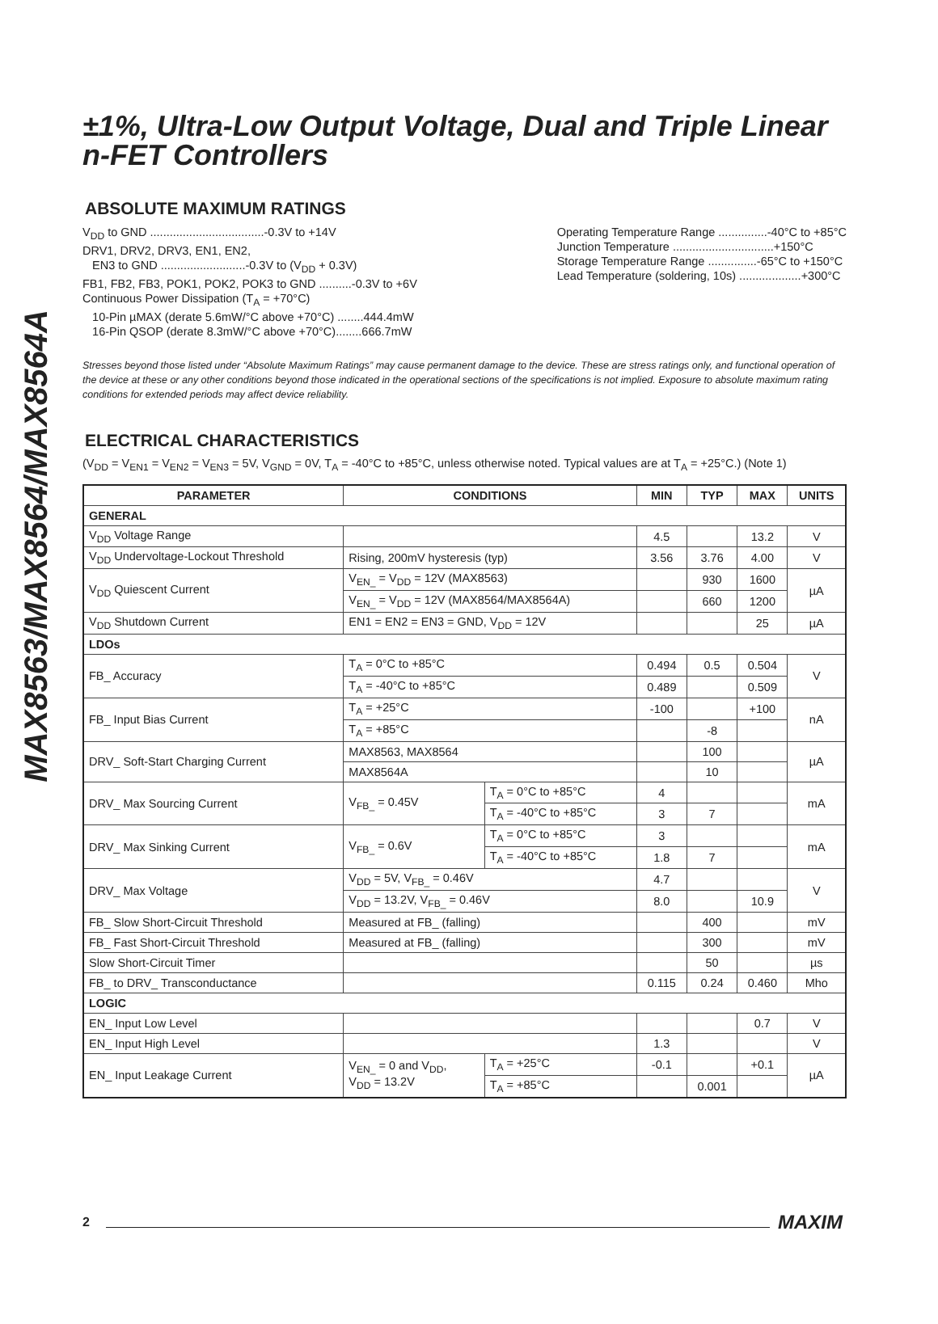MAX8563/MAX8564/MAX8564A
±1%, Ultra-Low Output Voltage, Dual and Triple Linear n-FET Controllers
ABSOLUTE MAXIMUM RATINGS
V<sub>DD</sub> to GND ...................................-0.3V to +14V
DRV1, DRV2, DRV3, EN1, EN2,
EN3 to GND ..........................-0.3V to (V<sub>DD</sub> + 0.3V)
FB1, FB2, FB3, POK1, POK2, POK3 to GND ..........-0.3V to +6V
Continuous Power Dissipation (T<sub>A</sub> = +70°C)
10-Pin µMAX (derate 5.6mW/°C above +70°C) ........444.4mW
16-Pin QSOP (derate 8.3mW/°C above +70°C)........666.7mW
Operating Temperature Range ...............-40°C to +85°C
Junction Temperature ...............................+150°C
Storage Temperature Range ...............-65°C to +150°C
Lead Temperature (soldering, 10s) ...................+300°C
Stresses beyond those listed under “Absolute Maximum Ratings” may cause permanent damage to the device. These are stress ratings only, and functional operation of the device at these or any other conditions beyond those indicated in the operational sections of the specifications is not implied. Exposure to absolute maximum rating conditions for extended periods may affect device reliability.
ELECTRICAL CHARACTERISTICS
(V<sub>DD</sub> = V<sub>EN1</sub> = V<sub>EN2</sub> = V<sub>EN3</sub> = 5V, V<sub>GND</sub> = 0V, T<sub>A</sub> = -40°C to +85°C, unless otherwise noted. Typical values are at T<sub>A</sub> = +25°C.) (Note 1)
| PARAMETER | CONDITIONS | | MIN | TYP | MAX | UNITS |
| --- | --- | --- | --- | --- | --- | --- |
| GENERAL | | | | | | |
| V<sub>DD</sub> Voltage Range | | | 4.5 | | 13.2 | V |
| V<sub>DD</sub> Undervoltage-Lockout Threshold | Rising, 200mV hysteresis (typ) | | 3.56 | 3.76 | 4.00 | V |
| V<sub>DD</sub> Quiescent Current | V<sub>EN_</sub> = V<sub>DD</sub> = 12V (MAX8563) | | | 930 | 1600 | µA |
| | V<sub>EN_</sub> = V<sub>DD</sub> = 12V (MAX8564/MAX8564A) | | | 660 | 1200 | |
| V<sub>DD</sub> Shutdown Current | EN1 = EN2 = EN3 = GND, V<sub>DD</sub> = 12V | | | | 25 | µA |
| LDOs | | | | | | |
| FB_ Accuracy | T<sub>A</sub> = 0°C to +85°C | | 0.494 | 0.5 | 0.504 | V |
| | T<sub>A</sub> = -40°C to +85°C | | 0.489 | | 0.509 | |
| FB_ Input Bias Current | T<sub>A</sub> = +25°C | | -100 | | +100 | nA |
| | T<sub>A</sub> = +85°C | | | -8 | | |
| DRV_ Soft-Start Charging Current | MAX8563, MAX8564 | | | 100 | | µA |
| | MAX8564A | | | 10 | | |
| DRV_ Max Sourcing Current | V<sub>FB_</sub> = 0.45V | T<sub>A</sub> = 0°C to +85°C | 4 | | | mA |
| | | T<sub>A</sub> = -40°C to +85°C | 3 | 7 | | |
| DRV_ Max Sinking Current | V<sub>FB_</sub> = 0.6V | T<sub>A</sub> = 0°C to +85°C | 3 | | | mA |
| | | T<sub>A</sub> = -40°C to +85°C | 1.8 | 7 | | |
| DRV_ Max Voltage | V<sub>DD</sub> = 5V, V<sub>FB_</sub> = 0.46V | | 4.7 | | | V |
| | V<sub>DD</sub> = 13.2V, V<sub>FB_</sub> = 0.46V | | 8.0 | | 10.9 | |
| FB_ Slow Short-Circuit Threshold | Measured at FB_ (falling) | | | 400 | | mV |
| FB_ Fast Short-Circuit Threshold | Measured at FB_ (falling) | | | 300 | | mV |
| Slow Short-Circuit Timer | | | | 50 | | µs |
| FB_ to DRV_ Transconductance | | | 0.115 | 0.24 | 0.460 | Mho |
| LOGIC | | | | | | |
| EN_ Input Low Level | | | | | 0.7 | V |
| EN_ Input High Level | | | 1.3 | | | V |
| EN_ Input Leakage Current | V<sub>EN_</sub> = 0 and V<sub>DD</sub>, V<sub>DD</sub> = 13.2V | T<sub>A</sub> = +25°C | -0.1 | | +0.1 | µA |
| | | T<sub>A</sub> = +85°C | | 0.001 | | |
2 MAXIM